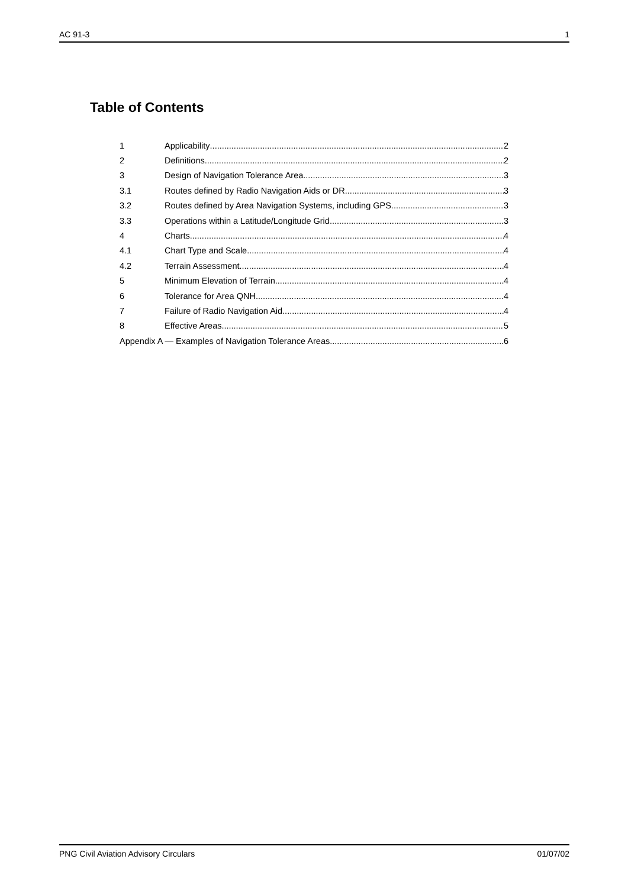AC 91-3 1
Table of Contents
1 Applicability 2
2 Definitions 2
3 Design of Navigation Tolerance Area 3
3.1 Routes defined by Radio Navigation Aids or DR 3
3.2 Routes defined by Area Navigation Systems, including GPS 3
3.3 Operations within a Latitude/Longitude Grid 3
4 Charts 4
4.1 Chart Type and Scale 4
4.2 Terrain Assessment 4
5 Minimum Elevation of Terrain 4
6 Tolerance for Area QNH 4
7 Failure of Radio Navigation Aid 4
8 Effective Areas 5
Appendix A — Examples of Navigation Tolerance Areas 6
PNG Civil Aviation Advisory Circulars 01/07/02